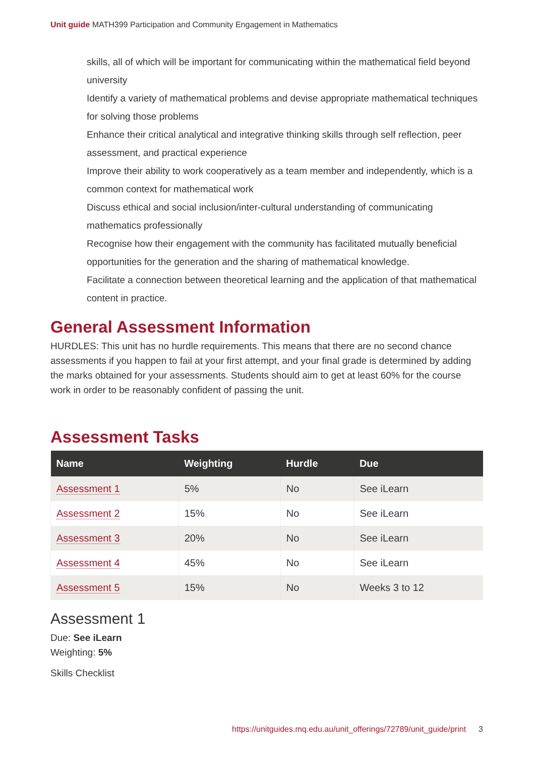Unit guide MATH399 Participation and Community Engagement in Mathematics
skills, all of which will be important for communicating within the mathematical field beyond university
Identify a variety of mathematical problems and devise appropriate mathematical techniques for solving those problems
Enhance their critical analytical and integrative thinking skills through self reflection, peer assessment, and practical experience
Improve their ability to work cooperatively as a team member and independently, which is a common context for mathematical work
Discuss ethical and social inclusion/inter-cultural understanding of communicating mathematics professionally
Recognise how their engagement with the community has facilitated mutually beneficial opportunities for the generation and the sharing of mathematical knowledge.
Facilitate a connection between theoretical learning and the application of that mathematical content in practice.
General Assessment Information
HURDLES: This unit has no hurdle requirements. This means that there are no second chance assessments if you happen to fail at your first attempt, and your final grade is determined by adding the marks obtained for your assessments. Students should aim to get at least 60% for the course work in order to be reasonably confident of passing the unit.
Assessment Tasks
| Name | Weighting | Hurdle | Due |
| --- | --- | --- | --- |
| Assessment 1 | 5% | No | See iLearn |
| Assessment 2 | 15% | No | See iLearn |
| Assessment 3 | 20% | No | See iLearn |
| Assessment 4 | 45% | No | See iLearn |
| Assessment 5 | 15% | No | Weeks 3 to 12 |
Assessment 1
Due: See iLearn
Weighting: 5%
Skills Checklist
https://unitguides.mq.edu.au/unit_offerings/72789/unit_guide/print 3